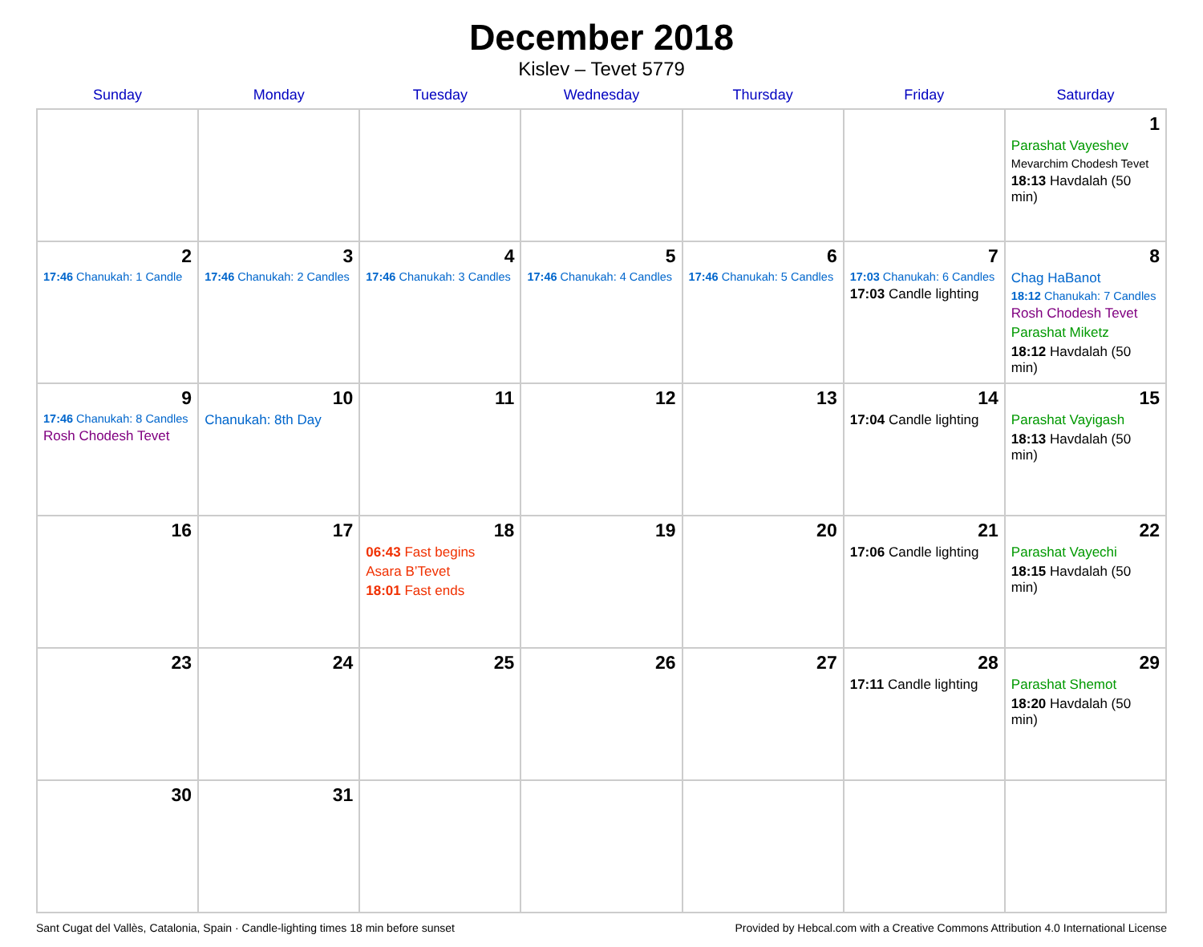December 2018
Kislev – Tevet 5779
| Sunday | Monday | Tuesday | Wednesday | Thursday | Friday | Saturday |
| --- | --- | --- | --- | --- | --- | --- |
| | | | | | | 1 Parashat Vayeshev Mevarchim Chodesh Tevet 18:13 Havdalah (50 min) |
| 2 17:46 Chanukah: 1 Candle | 3 17:46 Chanukah: 2 Candles | 4 17:46 Chanukah: 3 Candles | 5 17:46 Chanukah: 4 Candles | 6 17:46 Chanukah: 5 Candles | 7 17:03 Chanukah: 6 Candles 17:03 Candle lighting | 8 Chag HaBanot 18:12 Chanukah: 7 Candles Rosh Chodesh Tevet Parashat Miketz 18:12 Havdalah (50 min) |
| 9 17:46 Chanukah: 8 Candles Rosh Chodesh Tevet | 10 Chanukah: 8th Day | 11 | 12 | 13 | 14 17:04 Candle lighting | 15 Parashat Vayigash 18:13 Havdalah (50 min) |
| 16 | 17 | 18 06:43 Fast begins Asara B’Tevet 18:01 Fast ends | 19 | 20 | 21 17:06 Candle lighting | 22 Parashat Vayechi 18:15 Havdalah (50 min) |
| 23 | 24 | 25 | 26 | 27 | 28 17:11 Candle lighting | 29 Parashat Shemot 18:20 Havdalah (50 min) |
| 30 | 31 | | | | | |
Sant Cugat del Vallès, Catalonia, Spain · Candle-lighting times 18 min before sunset Provided by Hebcal.com with a Creative Commons Attribution 4.0 International License